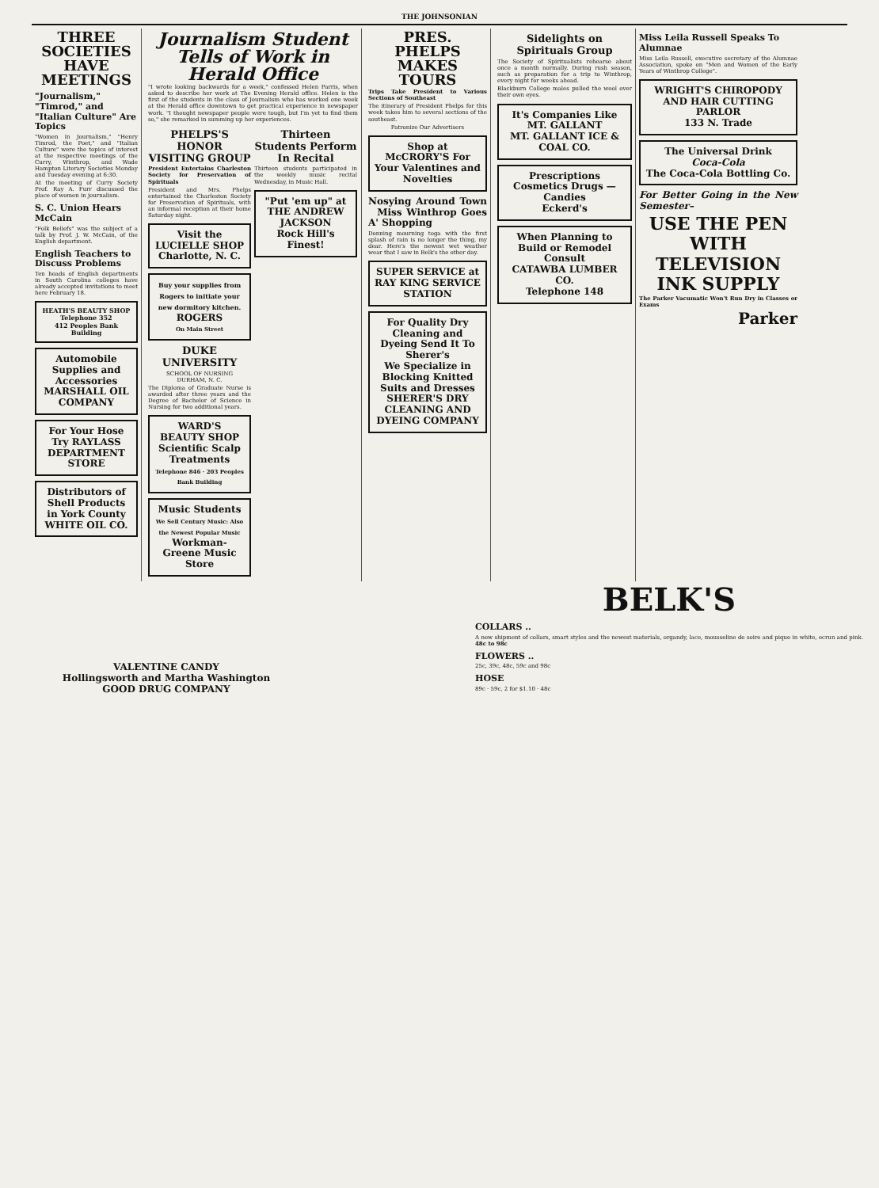THE JOHNSONIAN
THREE SOCIETIES HAVE MEETINGS
"Journalism," "Timrod," and "Italian Culture" Are Topics
"Women in Journalism," "Henry Timrod, the Poet," and "Italian Culture" were the topics of interest at the respective meetings of the Curry, Winthrop, and Wade Hampton Literary Societies Monday and Tuesday evening at 6:30.
At the meeting of Curry Society Prof. Ray A. Furr discussed the place of women in journalism.
S. C. Union Hears McCain
"Folk Beliefs" was the subject of a talk by Prof. J. W. McCain, of the English department.
English Teachers to Discuss Problems
Ten heads of English departments in South Carolina colleges have already accepted invitations to meet here February 18.
HEATH'S BEAUTY SHOP
Telephone 352
412 Peoples Bank Building
Automobile Supplies and Accessories
MARSHALL OIL COMPANY
For Your Hose Try RAYLASS DEPARTMENT STORE
Distributors of Shell Products in York County WHITE OIL CO.
Journalism Student Tells of Work in Herald Office
"I wrote looking backwards for a week," confessed Helen Parris, when asked to describe her work at The Evening Herald office. Helen is the first of the students in the class of Journalism who has worked one week at the Herald office downtown to get practical experience in newspaper work. "I thought newspaper people were tough, but I'm yet to find them so," she remarked in summing up her experiences.
PHELPS'S HONOR VISITING GROUP
President Entertains Charleston Society for Preservation of Spirituals
President and Mrs. Phelps entertained the Charleston Society for Preservation of Spirituals, with an informal reception at their home Saturday night.
Visit the LUCIELLE SHOP
Charlotte, N. C.
Buy your supplies from Rogers to initiate your new dormitory kitchen.
ROGERS
On Main Street
DUKE UNIVERSITY
SCHOOL OF NURSING
DURHAM, N. C.
The Diploma of Graduate Nurse is awarded after three years and the Degree of Bachelor of Science in Nursing for two additional years.
WARD'S BEAUTY SHOP
Scientific Scalp Treatments
Telephone 846 · 203 Peoples Bank Building
Music Students
We Sell Century Music: Also the Newest Popular Music
Workman-Greene Music Store
Thirteen Students Perform In Recital
Thirteen students participated in the weekly music recital Wednesday, in Music Hall.
"Put 'em up" at THE ANDREW JACKSON
Rock Hill's Finest!
PRES. PHELPS MAKES TOURS
Trips Take President to Various Sections of Southeast
The itinerary of President Phelps for this week takes him to several sections of the southeast.
Patronize Our Advertisers
Shop at McCRORY'S For Your Valentines and Novelties
Nosying Around Town Miss Winthrop Goes A' Shopping
Donning mourning toga with the first splash of rain is no longer the thing, my dear. Here's the newest wet weather wear that I saw in Belk's the other day.
SUPER SERVICE at RAY KING SERVICE STATION
For Quality Dry Cleaning and Dyeing Send It To Sherer's
We Specialize in Blocking Knitted Suits and Dresses
SHERER'S DRY CLEANING AND DYEING COMPANY
Sidelights on Spirituals Group
The Society of Spiritualists rehearse about once a month normally. During rush season, such as preparation for a trip to Winthrop, every night for weeks ahead.
Blackburn College males pulled the wool over their own eyes.
It's Companies Like MT. GALLANT
MT. GALLANT ICE & COAL CO.
Prescriptions Cosmetics Drugs — Candies
Eckerd's
When Planning to Build or Remodel Consult
CATAWBA LUMBER CO.
Telephone 148
Miss Leila Russell Speaks To Alumnae
Miss Leila Russell, executive secretary of the Alumnae Association, spoke on "Men and Women of the Early Years of Winthrop College".
WRIGHT'S CHIROPODY AND HAIR CUTTING PARLOR
133 N. Trade
The Universal Drink
Coca-Cola
The Coca-Cola Bottling Co.
For Better Going in the New Semester–
USE THE PEN WITH TELEVISION INK SUPPLY
The Parker Vacumatic Won't Run Dry in Classes or Exams
Parker
BELK'S
COLLARS ..
A new shipment of collars, smart styles and the newest materials, organdy, lace, mousseline de soire and pique in white, ecrun and pink. 48c to 98c
FLOWERS ..
25c, 39c, 48c, 59c and 98c
HOSE
89c · 59c, 2 for $1.10 · 48c
VALENTINE CANDY
Hollingsworth and Martha Washington
GOOD DRUG COMPANY